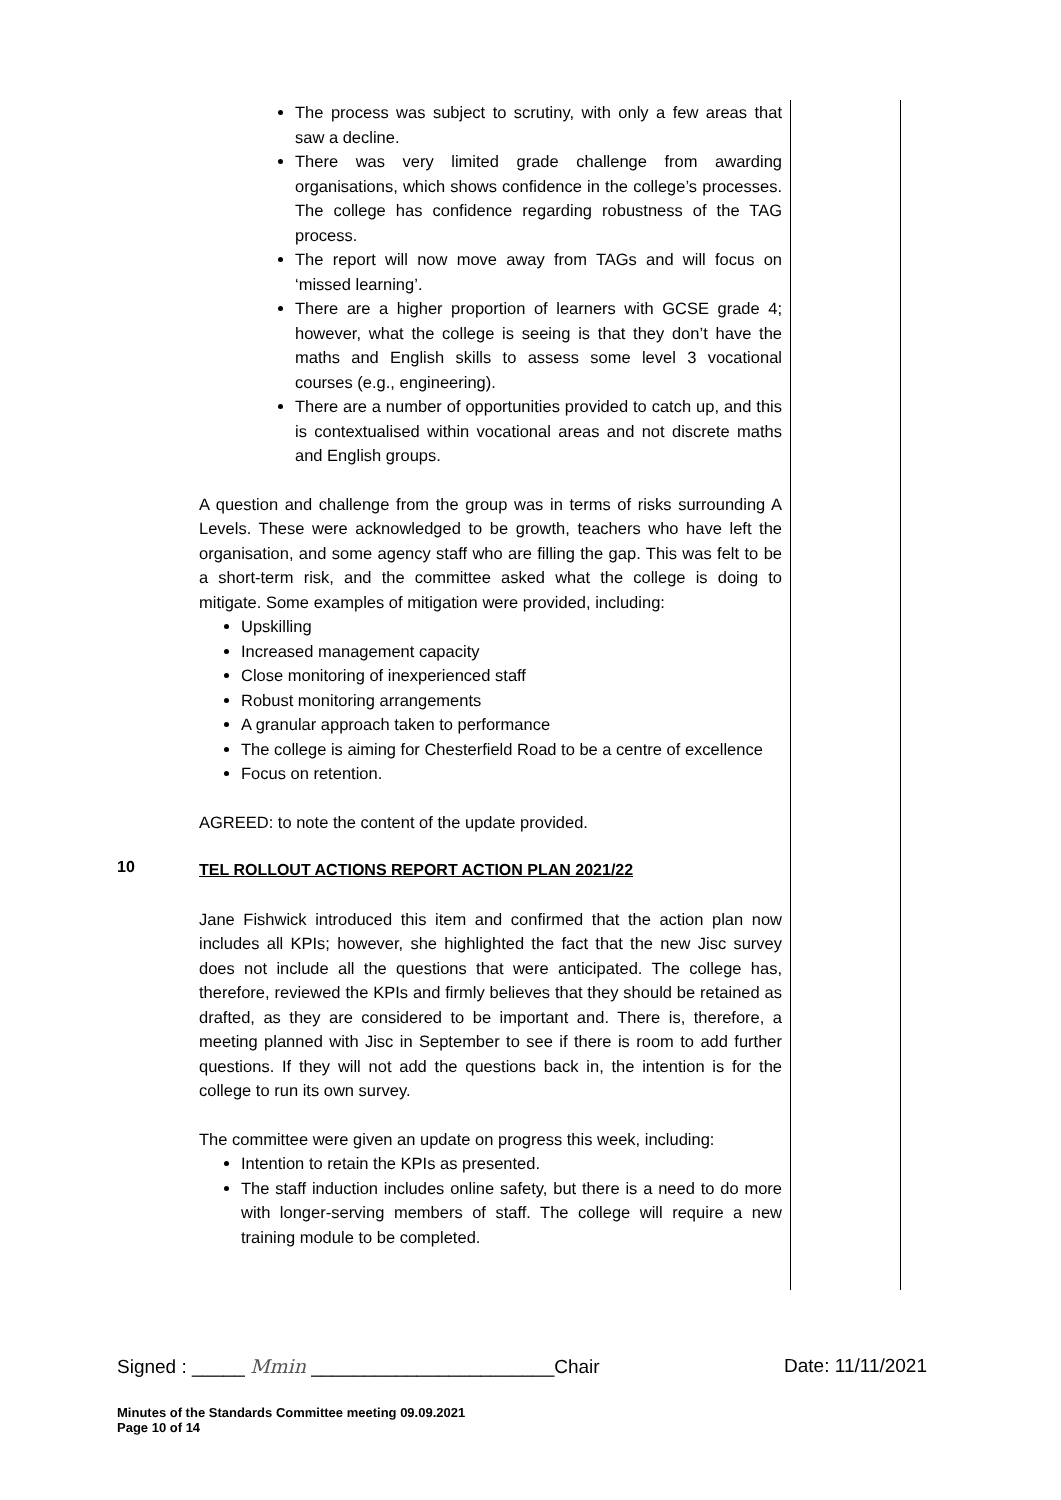The process was subject to scrutiny, with only a few areas that saw a decline.
There was very limited grade challenge from awarding organisations, which shows confidence in the college’s processes. The college has confidence regarding robustness of the TAG process.
The report will now move away from TAGs and will focus on ‘missed learning’.
There are a higher proportion of learners with GCSE grade 4; however, what the college is seeing is that they don’t have the maths and English skills to assess some level 3 vocational courses (e.g., engineering).
There are a number of opportunities provided to catch up, and this is contextualised within vocational areas and not discrete maths and English groups.
A question and challenge from the group was in terms of risks surrounding A Levels. These were acknowledged to be growth, teachers who have left the organisation, and some agency staff who are filling the gap. This was felt to be a short-term risk, and the committee asked what the college is doing to mitigate. Some examples of mitigation were provided, including:
Upskilling
Increased management capacity
Close monitoring of inexperienced staff
Robust monitoring arrangements
A granular approach taken to performance
The college is aiming for Chesterfield Road to be a centre of excellence
Focus on retention.
AGREED: to note the content of the update provided.
10
TEL ROLLOUT ACTIONS REPORT ACTION PLAN 2021/22
Jane Fishwick introduced this item and confirmed that the action plan now includes all KPIs; however, she highlighted the fact that the new Jisc survey does not include all the questions that were anticipated. The college has, therefore, reviewed the KPIs and firmly believes that they should be retained as drafted, as they are considered to be important and. There is, therefore, a meeting planned with Jisc in September to see if there is room to add further questions. If they will not add the questions back in, the intention is for the college to run its own survey.
The committee were given an update on progress this week, including:
Intention to retain the KPIs as presented.
The staff induction includes online safety, but there is a need to do more with longer-serving members of staff. The college will require a new training module to be completed.
Signed : _____ Mmin _______________________Chair Date: 11/11/2021
Minutes of the Standards Committee meeting 09.09.2021
Page 10 of 14